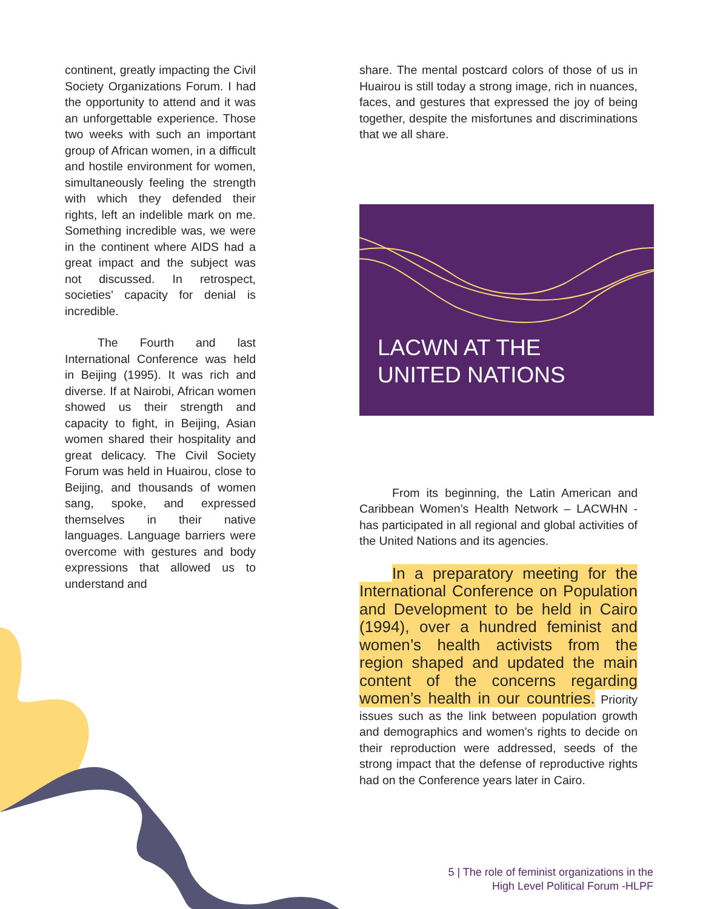continent, greatly impacting the Civil Society Organizations Forum. I had the opportunity to attend and it was an unforgettable experience. Those two weeks with such an important group of African women, in a difficult and hostile environment for women, simultaneously feeling the strength with which they defended their rights, left an indelible mark on me. Something incredible was, we were in the continent where AIDS had a great impact and the subject was not discussed. In retrospect, societies’ capacity for denial is incredible.
The Fourth and last International Conference was held in Beijing (1995). It was rich and diverse. If at Nairobi, African women showed us their strength and capacity to fight, in Beijing, Asian women shared their hospitality and great delicacy. The Civil Society Forum was held in Huairou, close to Beijing, and thousands of women sang, spoke, and expressed themselves in their native languages. Language barriers were overcome with gestures and body expressions that allowed us to understand and
share. The mental postcard colors of those of us in Huairou is still today a strong image, rich in nuances, faces, and gestures that expressed the joy of being together, despite the misfortunes and discriminations that we all share.
LACWN AT THE
UNITED NATIONS
From its beginning, the Latin American and Caribbean Women’s Health Network – LACWHN - has participated in all regional and global activities of the United Nations and its agencies.
In a preparatory meeting for the International Conference on Population and Development to be held in Cairo (1994), over a hundred feminist and women’s health activists from the region shaped and updated the main content of the concerns regarding women’s health in our countries. Priority issues such as the link between population growth and demographics and women’s rights to decide on their reproduction were addressed, seeds of the strong impact that the defense of reproductive rights had on the Conference years later in Cairo.
5 | The role of feminist organizations in the
High Level Political Forum -HLPF